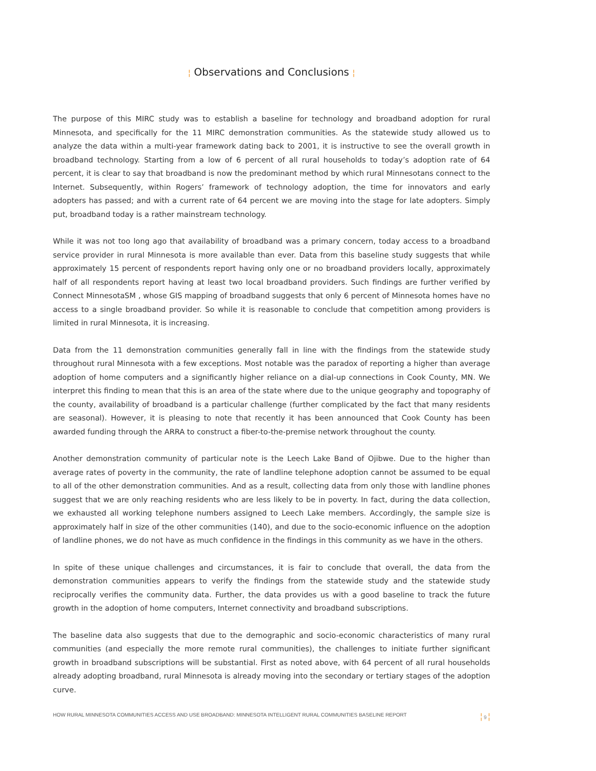¦ Observations and Conclusions ¦
The purpose of this MIRC study was to establish a baseline for technology and broadband adoption for rural Minnesota, and specifically for the 11 MIRC demonstration communities. As the statewide study allowed us to analyze the data within a multi-year framework dating back to 2001, it is instructive to see the overall growth in broadband technology. Starting from a low of 6 percent of all rural households to today’s adoption rate of 64 percent, it is clear to say that broadband is now the predominant method by which rural Minnesotans connect to the Internet. Subsequently, within Rogers’ framework of technology adoption, the time for innovators and early adopters has passed; and with a current rate of 64 percent we are moving into the stage for late adopters. Simply put, broadband today is a rather mainstream technology.
While it was not too long ago that availability of broadband was a primary concern, today access to a broadband service provider in rural Minnesota is more available than ever. Data from this baseline study suggests that while approximately 15 percent of respondents report having only one or no broadband providers locally, approximately half of all respondents report having at least two local broadband providers. Such findings are further verified by Connect MinnesotaSM , whose GIS mapping of broadband suggests that only 6 percent of Minnesota homes have no access to a single broadband provider. So while it is reasonable to conclude that competition among providers is limited in rural Minnesota, it is increasing.
Data from the 11 demonstration communities generally fall in line with the findings from the statewide study throughout rural Minnesota with a few exceptions. Most notable was the paradox of reporting a higher than average adoption of home computers and a significantly higher reliance on a dial-up connections in Cook County, MN. We interpret this finding to mean that this is an area of the state where due to the unique geography and topography of the county, availability of broadband is a particular challenge (further complicated by the fact that many residents are seasonal). However, it is pleasing to note that recently it has been announced that Cook County has been awarded funding through the ARRA to construct a fiber-to-the-premise network throughout the county.
Another demonstration community of particular note is the Leech Lake Band of Ojibwe. Due to the higher than average rates of poverty in the community, the rate of landline telephone adoption cannot be assumed to be equal to all of the other demonstration communities. And as a result, collecting data from only those with landline phones suggest that we are only reaching residents who are less likely to be in poverty. In fact, during the data collection, we exhausted all working telephone numbers assigned to Leech Lake members. Accordingly, the sample size is approximately half in size of the other communities (140), and due to the socio-economic influence on the adoption of landline phones, we do not have as much confidence in the findings in this community as we have in the others.
In spite of these unique challenges and circumstances, it is fair to conclude that overall, the data from the demonstration communities appears to verify the findings from the statewide study and the statewide study reciprocally verifies the community data. Further, the data provides us with a good baseline to track the future growth in the adoption of home computers, Internet connectivity and broadband subscriptions.
The baseline data also suggests that due to the demographic and socio-economic characteristics of many rural communities (and especially the more remote rural communities), the challenges to initiate further significant growth in broadband subscriptions will be substantial. First as noted above, with 64 percent of all rural households already adopting broadband, rural Minnesota is already moving into the secondary or tertiary stages of the adoption curve.
HOW RURAL MINNESOTA COMMUNITIES ACCESS AND USE BROADBAND: MINNESOTA INTELLIGENT RURAL COMMUNITIES BASELINE REPORT ¦ 9 ¦